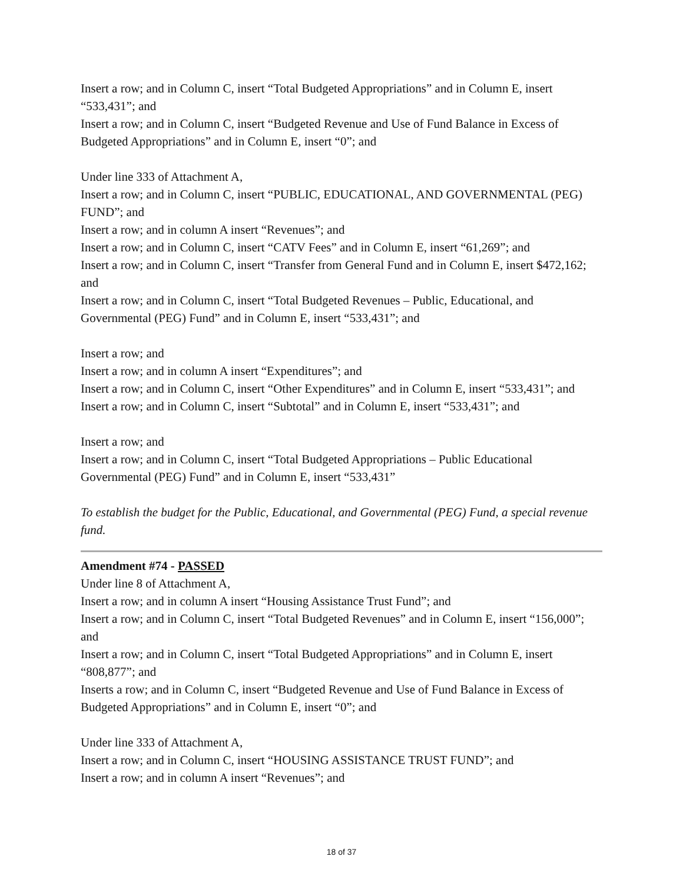Insert a row; and in Column C, insert “Total Budgeted Appropriations” and in Column E, insert “533,431”; and
Insert a row; and in Column C, insert “Budgeted Revenue and Use of Fund Balance in Excess of Budgeted Appropriations” and in Column E, insert “0”; and
Under line 333 of Attachment A,
Insert a row; and in Column C, insert “PUBLIC, EDUCATIONAL, AND GOVERNMENTAL (PEG) FUND”; and
Insert a row; and in column A insert “Revenues”; and
Insert a row; and in Column C, insert “CATV Fees” and in Column E, insert “61,269”; and
Insert a row; and in Column C, insert “Transfer from General Fund and in Column E, insert $472,162; and
Insert a row; and in Column C, insert “Total Budgeted Revenues – Public, Educational, and Governmental (PEG) Fund” and in Column E, insert “533,431”; and
Insert a row; and
Insert a row; and in column A insert “Expenditures”; and
Insert a row; and in Column C, insert “Other Expenditures” and in Column E, insert “533,431”; and
Insert a row; and in Column C, insert “Subtotal” and in Column E, insert “533,431”; and
Insert a row; and
Insert a row; and in Column C, insert “Total Budgeted Appropriations – Public Educational Governmental (PEG) Fund” and in Column E, insert “533,431”
To establish the budget for the Public, Educational, and Governmental (PEG) Fund, a special revenue fund.
Amendment #74 - PASSED
Under line 8 of Attachment A,
Insert a row; and in column A insert “Housing Assistance Trust Fund”; and
Insert a row; and in Column C, insert “Total Budgeted Revenues” and in Column E, insert “156,000”; and
Insert a row; and in Column C, insert “Total Budgeted Appropriations” and in Column E, insert “808,877”; and
Inserts a row; and in Column C, insert “Budgeted Revenue and Use of Fund Balance in Excess of Budgeted Appropriations” and in Column E, insert “0”; and
Under line 333 of Attachment A,
Insert a row; and in Column C, insert “HOUSING ASSISTANCE TRUST FUND”; and
Insert a row; and in column A insert “Revenues”; and
18 of 37